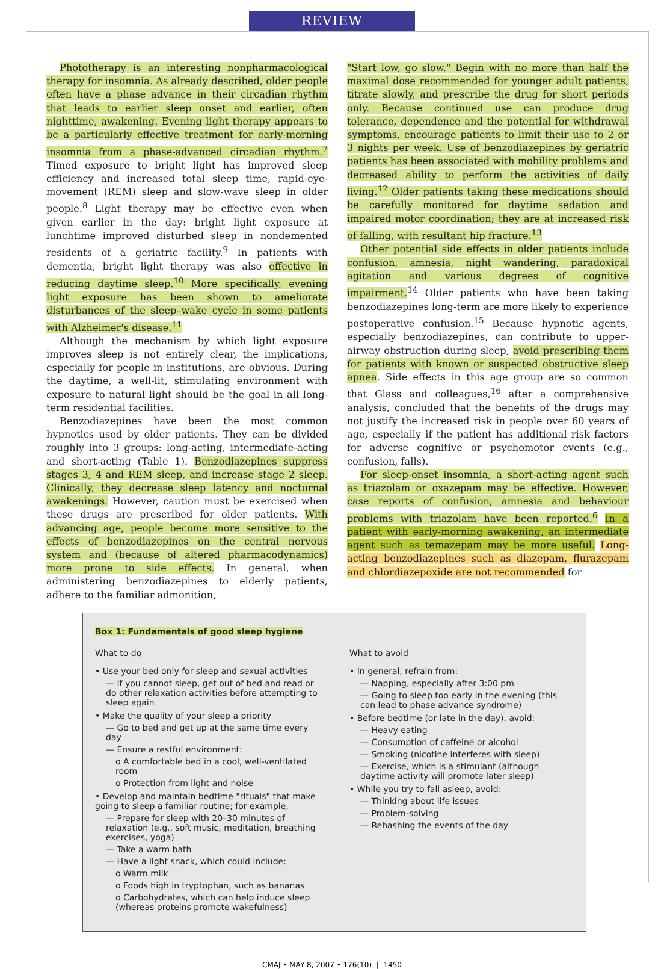REVIEW
Phototherapy is an interesting nonpharmacological therapy for insomnia. As already described, older people often have a phase advance in their circadian rhythm that leads to earlier sleep onset and earlier, often nighttime, awakening. Evening light therapy appears to be a particularly effective treatment for early-morning insomnia from a phase-advanced circadian rhythm.<sup>7</sup> Timed exposure to bright light has improved sleep efficiency and increased total sleep time, rapid-eye-movement (REM) sleep and slow-wave sleep in older people.<sup>8</sup> Light therapy may be effective even when given earlier in the day: bright light exposure at lunchtime improved disturbed sleep in nondemented residents of a geriatric facility.<sup>9</sup> In patients with dementia, bright light therapy was also effective in reducing daytime sleep.<sup>10</sup> More specifically, evening light exposure has been shown to ameliorate disturbances of the sleep–wake cycle in some patients with Alzheimer's disease.<sup>11</sup>
Although the mechanism by which light exposure improves sleep is not entirely clear, the implications, especially for people in institutions, are obvious. During the daytime, a well-lit, stimulating environment with exposure to natural light should be the goal in all long-term residential facilities.
Benzodiazepines have been the most common hypnotics used by older patients. They can be divided roughly into 3 groups: long-acting, intermediate-acting and short-acting (Table 1). Benzodiazepines suppress stages 3, 4 and REM sleep, and increase stage 2 sleep. Clinically, they decrease sleep latency and nocturnal awakenings. However, caution must be exercised when these drugs are prescribed for older patients. With advancing age, people become more sensitive to the effects of benzodiazepines on the central nervous system and (because of altered pharmacodynamics) more prone to side effects. In general, when administering benzodiazepines to elderly patients, adhere to the familiar admonition,
"Start low, go slow." Begin with no more than half the maximal dose recommended for younger adult patients, titrate slowly, and prescribe the drug for short periods only. Because continued use can produce drug tolerance, dependence and the potential for withdrawal symptoms, encourage patients to limit their use to 2 or 3 nights per week. Use of benzodiazepines by geriatric patients has been associated with mobility problems and decreased ability to perform the activities of daily living.<sup>12</sup> Older patients taking these medications should be carefully monitored for daytime sedation and impaired motor coordination; they are at increased risk of falling, with resultant hip fracture.<sup>13</sup>
Other potential side effects in older patients include confusion, amnesia, night wandering, paradoxical agitation and various degrees of cognitive impairment.<sup>14</sup> Older patients who have been taking benzodiazepines long-term are more likely to experience postoperative confusion.<sup>15</sup> Because hypnotic agents, especially benzodiazepines, can contribute to upper-airway obstruction during sleep, avoid prescribing them for patients with known or suspected obstructive sleep apnea. Side effects in this age group are so common that Glass and colleagues,<sup>16</sup> after a comprehensive analysis, concluded that the benefits of the drugs may not justify the increased risk in people over 60 years of age, especially if the patient has additional risk factors for adverse cognitive or psychomotor events (e.g., confusion, falls).
For sleep-onset insomnia, a short-acting agent such as triazolam or oxazepam may be effective. However, case reports of confusion, amnesia and behaviour problems with triazolam have been reported.<sup>6</sup> In a patient with early-morning awakening, an intermediate agent such as temazepam may be more useful. Long-acting benzodiazepines such as diazepam, flurazepam and chlordiazepoxide are not recommended for
Box 1: Fundamentals of good sleep hygiene
What to do
• Use your bed only for sleep and sexual activities
— If you cannot sleep, get out of bed and read or do other relaxation activities before attempting to sleep again
• Make the quality of your sleep a priority
— Go to bed and get up at the same time every day
— Ensure a restful environment:
o A comfortable bed in a cool, well-ventilated room
o Protection from light and noise
• Develop and maintain bedtime "rituals" that make going to sleep a familiar routine; for example,
— Prepare for sleep with 20–30 minutes of relaxation (e.g., soft music, meditation, breathing exercises, yoga)
— Take a warm bath
— Have a light snack, which could include:
o Warm milk
o Foods high in tryptophan, such as bananas
o Carbohydrates, which can help induce sleep (whereas proteins promote wakefulness)
What to avoid
• In general, refrain from:
— Napping, especially after 3:00 pm
— Going to sleep too early in the evening (this can lead to phase advance syndrome)
• Before bedtime (or late in the day), avoid:
— Heavy eating
— Consumption of caffeine or alcohol
— Smoking (nicotine interferes with sleep)
— Exercise, which is a stimulant (although daytime activity will promote later sleep)
• While you try to fall asleep, avoid:
— Thinking about life issues
— Problem-solving
— Rehashing the events of the day
CMAJ • MAY 8, 2007 • 176(10) | 1450